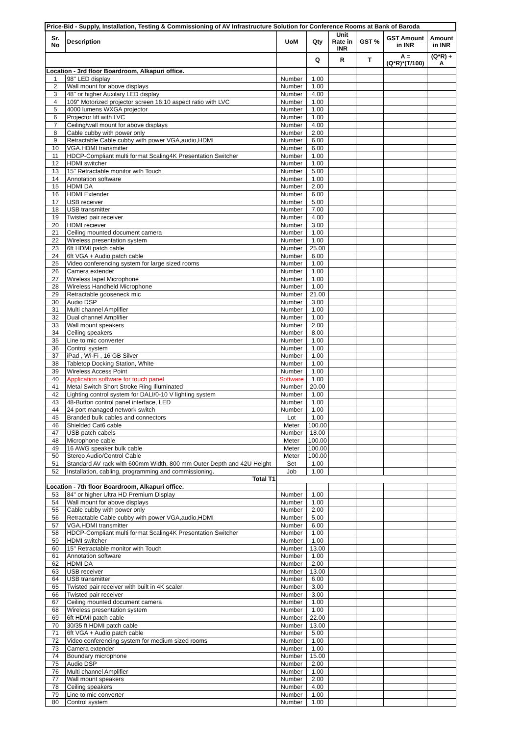| Price-Bid - Supply, Installation, Testing & Commissioning of AV Infrastructure Solution for Conference Rooms at Bank of Baroda | | | | | | | |
| Sr. No | Description | UoM | Qty | Unit Rate in INR | GST % | GST Amount in INR | Amount in INR |
| | | | Q | R | T | A = (Q*R)*(T/100) | (Q*R) + A |
| Location - 3rd floor Boardroom, Alkapuri office. | | | | | | | |
| 1 | 98" LED display | Number | 1.00 | | | | |
| 2 | Wall mount for above displays | Number | 1.00 | | | | |
| 3 | 48" or higher Auxilary LED display | Number | 4.00 | | | | |
| 4 | 109" Motorized projector screen 16:10 aspect ratio with LVC | Number | 1.00 | | | | |
| 5 | 4000 lumens WXGA projector | Number | 1.00 | | | | |
| 6 | Projector lift with LVC | Number | 1.00 | | | | |
| 7 | Ceiling/wall mount for above displays | Number | 4.00 | | | | |
| 8 | Cable cubby with power only | Number | 2.00 | | | | |
| 9 | Retractable Cable cubby with power VGA,audio,HDMI | Number | 6.00 | | | | |
| 10 | VGA.HDMI transmitter | Number | 6.00 | | | | |
| 11 | HDCP-Compliant multi format Scaling4K Presentation Switcher | Number | 1.00 | | | | |
| 12 | HDMI switcher | Number | 1.00 | | | | |
| 13 | 15" Retractable monitor with Touch | Number | 5.00 | | | | |
| 14 | Annotation software | Number | 1.00 | | | | |
| 15 | HDMI DA | Number | 2.00 | | | | |
| 16 | HDMI Extender | Number | 6.00 | | | | |
| 17 | USB receiver | Number | 5.00 | | | | |
| 18 | USB transmitter | Number | 7.00 | | | | |
| 19 | Twisted pair receiver | Number | 4.00 | | | | |
| 20 | HDMI reciever | Number | 3.00 | | | | |
| 21 | Ceiling mounted document camera | Number | 1.00 | | | | |
| 22 | Wireless presentation system | Number | 1.00 | | | | |
| 23 | 6ft HDMI patch cable | Number | 25.00 | | | | |
| 24 | 6ft VGA + Audio patch cable | Number | 6.00 | | | | |
| 25 | Video conferencing system for large sized rooms | Number | 1.00 | | | | |
| 26 | Camera extender | Number | 1.00 | | | | |
| 27 | Wireless lapel Microphone | Number | 1.00 | | | | |
| 28 | Wireless Handheld Microphone | Number | 1.00 | | | | |
| 29 | Retractable gooseneck mic | Number | 21.00 | | | | |
| 30 | Audio DSP | Number | 3.00 | | | | |
| 31 | Multi channel Amplifier | Number | 1.00 | | | | |
| 32 | Dual channel Amplifier | Number | 1.00 | | | | |
| 33 | Wall mount speakers | Number | 2.00 | | | | |
| 34 | Ceiling speakers | Number | 8.00 | | | | |
| 35 | Line to mic converter | Number | 1.00 | | | | |
| 36 | Control system | Number | 1.00 | | | | |
| 37 | iPad , Wi-Fi , 16 GB Silver | Number | 1.00 | | | | |
| 38 | Tabletop Docking Station, White | Number | 1.00 | | | | |
| 39 | Wireless Access Point | Number | 1.00 | | | | |
| 40 | Application software for touch panel | Software | 1.00 | | | | |
| 41 | Metal Switch Short Stroke Ring Illuminated | Number | 20.00 | | | | |
| 42 | Lighting control system for DALI/0-10 V lighting system | Number | 1.00 | | | | |
| 43 | 48-Button control panel interface, LED | Number | 1.00 | | | | |
| 44 | 24 port managed network switch | Number | 1.00 | | | | |
| 45 | Branded bulk cables and connectors | Lot | 1.00 | | | | |
| 46 | Shielded Cat6 cable | Meter | 100.00 | | | | |
| 47 | USB patch cabels | Number | 18.00 | | | | |
| 48 | Microphone cable | Meter | 100.00 | | | | |
| 49 | 16 AWG speaker bulk cable | Meter | 100.00 | | | | |
| 50 | Stereo Audio/Control Cable | Meter | 100.00 | | | | |
| 51 | Standard AV rack with 600mm Width, 800 mm Outer Depth and 42U Height | Set | 1.00 | | | | |
| 52 | Installation, cabling, programming and commissioning. | Job | 1.00 | | | | |
| Total T1 | | | | | | | |
| Location - 7th floor Boardroom, Alkapuri office. | | | | | | | |
| 53 | 84" or higher Ultra HD Premium Display | Number | 1.00 | | | | |
| 54 | Wall mount for above displays | Number | 1.00 | | | | |
| 55 | Cable cubby with power only | Number | 2.00 | | | | |
| 56 | Retractable Cable cubby with power VGA,audio,HDMI | Number | 5.00 | | | | |
| 57 | VGA.HDMI transmitter | Number | 6.00 | | | | |
| 58 | HDCP-Compliant multi format Scaling4K Presentation Switcher | Number | 1.00 | | | | |
| 59 | HDMI switcher | Number | 1.00 | | | | |
| 60 | 15" Retractable monitor with Touch | Number | 13.00 | | | | |
| 61 | Annotation software | Number | 1.00 | | | | |
| 62 | HDMI DA | Number | 2.00 | | | | |
| 63 | USB receiver | Number | 13.00 | | | | |
| 64 | USB transmitter | Number | 6.00 | | | | |
| 65 | Twisted pair receiver with built in 4K scaler | Number | 3.00 | | | | |
| 66 | Twisted pair receiver | Number | 3.00 | | | | |
| 67 | Ceiling mounted document camera | Number | 1.00 | | | | |
| 68 | Wireless presentation system | Number | 1.00 | | | | |
| 69 | 6ft HDMI patch cable | Number | 22.00 | | | | |
| 70 | 30/35 ft HDMI patch cable | Number | 13.00 | | | | |
| 71 | 6ft VGA + Audio patch cable | Number | 5.00 | | | | |
| 72 | Video conferencing system for medium sized rooms | Number | 1.00 | | | | |
| 73 | Camera extender | Number | 1.00 | | | | |
| 74 | Boundary microphone | Number | 15.00 | | | | |
| 75 | Audio DSP | Number | 2.00 | | | | |
| 76 | Multi channel Amplifier | Number | 1.00 | | | | |
| 77 | Wall mount speakers | Number | 2.00 | | | | |
| 78 | Ceiling speakers | Number | 4.00 | | | | |
| 79 | Line to mic converter | Number | 1.00 | | | | |
| 80 | Control system | Number | 1.00 | | | | |